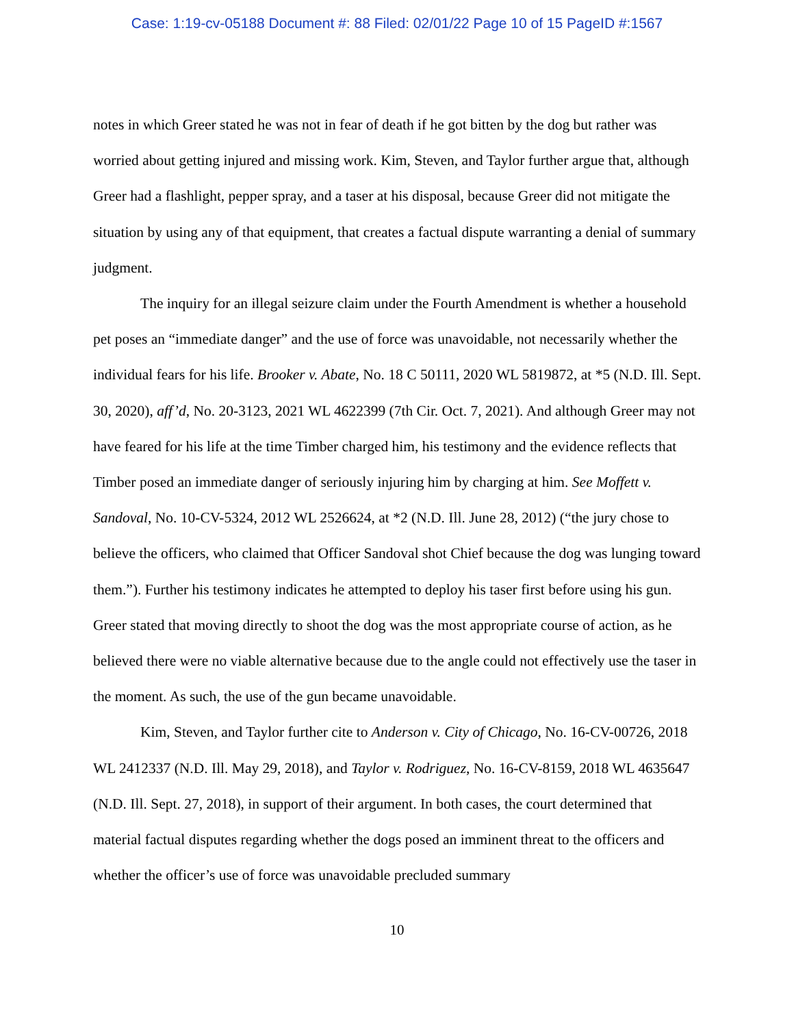Case: 1:19-cv-05188 Document #: 88 Filed: 02/01/22 Page 10 of 15 PageID #:1567
notes in which Greer stated he was not in fear of death if he got bitten by the dog but rather was worried about getting injured and missing work. Kim, Steven, and Taylor further argue that, although Greer had a flashlight, pepper spray, and a taser at his disposal, because Greer did not mitigate the situation by using any of that equipment, that creates a factual dispute warranting a denial of summary judgment.
The inquiry for an illegal seizure claim under the Fourth Amendment is whether a household pet poses an “immediate danger” and the use of force was unavoidable, not necessarily whether the individual fears for his life. Brooker v. Abate, No. 18 C 50111, 2020 WL 5819872, at *5 (N.D. Ill. Sept. 30, 2020), aff’d, No. 20-3123, 2021 WL 4622399 (7th Cir. Oct. 7, 2021). And although Greer may not have feared for his life at the time Timber charged him, his testimony and the evidence reflects that Timber posed an immediate danger of seriously injuring him by charging at him. See Moffett v. Sandoval, No. 10-CV-5324, 2012 WL 2526624, at *2 (N.D. Ill. June 28, 2012) (“the jury chose to believe the officers, who claimed that Officer Sandoval shot Chief because the dog was lunging toward them.”). Further his testimony indicates he attempted to deploy his taser first before using his gun. Greer stated that moving directly to shoot the dog was the most appropriate course of action, as he believed there were no viable alternative because due to the angle could not effectively use the taser in the moment. As such, the use of the gun became unavoidable.
Kim, Steven, and Taylor further cite to Anderson v. City of Chicago, No. 16-CV-00726, 2018 WL 2412337 (N.D. Ill. May 29, 2018), and Taylor v. Rodriguez, No. 16-CV-8159, 2018 WL 4635647 (N.D. Ill. Sept. 27, 2018), in support of their argument. In both cases, the court determined that material factual disputes regarding whether the dogs posed an imminent threat to the officers and whether the officer’s use of force was unavoidable precluded summary
10